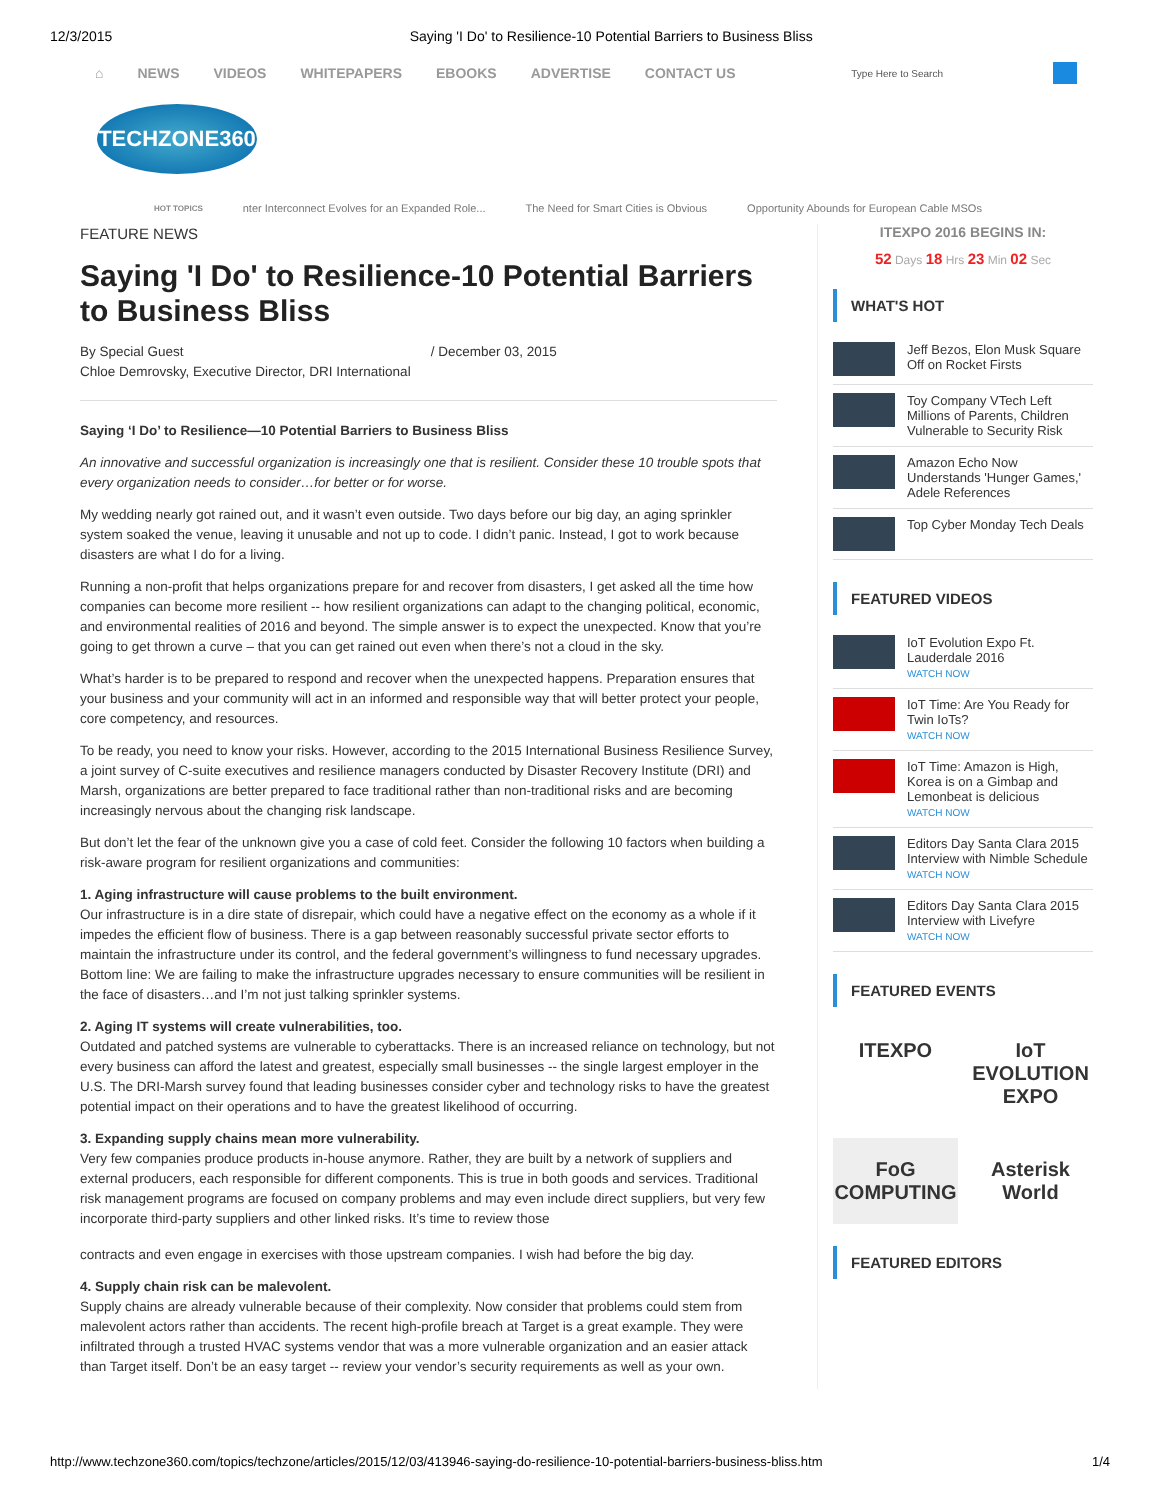12/3/2015 Saying 'I Do' to Resilience-10 Potential Barriers to Business Bliss
⌂ NEWS VIDEOS WHITEPAPERS EBOOKS ADVERTISE CONTACT US
Type Here to Search
TECHZONE360
HOT TOPICS nter Interconnect Evolves for an Expanded Role... The Need for Smart Cities is Obvious Opportunity Abounds for European Cable MSOs
FEATURE NEWS
Saying 'I Do' to Resilience-10 Potential Barriers to Business Bliss
By Special Guest
Chloe Demrovsky, Executive Director, DRI International
/ December 03, 2015
Saying ‘I Do’ to Resilience—10 Potential Barriers to Business Bliss
An innovative and successful organization is increasingly one that is resilient. Consider these 10 trouble spots that every organization needs to consider…for better or for worse.
My wedding nearly got rained out, and it wasn’t even outside. Two days before our big day, an aging sprinkler system soaked the venue, leaving it unusable and not up to code. I didn’t panic. Instead, I got to work because disasters are what I do for a living.
Running a non-profit that helps organizations prepare for and recover from disasters, I get asked all the time how companies can become more resilient -- how resilient organizations can adapt to the changing political, economic, and environmental realities of 2016 and beyond. The simple answer is to expect the unexpected. Know that you’re going to get thrown a curve – that you can get rained out even when there’s not a cloud in the sky.
What’s harder is to be prepared to respond and recover when the unexpected happens. Preparation ensures that your business and your community will act in an informed and responsible way that will better protect your people, core competency, and resources.
To be ready, you need to know your risks. However, according to the 2015 International Business Resilience Survey, a joint survey of C-suite executives and resilience managers conducted by Disaster Recovery Institute (DRI) and Marsh, organizations are better prepared to face traditional rather than non-traditional risks and are becoming increasingly nervous about the changing risk landscape.
But don’t let the fear of the unknown give you a case of cold feet. Consider the following 10 factors when building a risk-aware program for resilient organizations and communities:
1. Aging infrastructure will cause problems to the built environment.
Our infrastructure is in a dire state of disrepair, which could have a negative effect on the economy as a whole if it impedes the efficient flow of business. There is a gap between reasonably successful private sector efforts to maintain the infrastructure under its control, and the federal government’s willingness to fund necessary upgrades. Bottom line: We are failing to make the infrastructure upgrades necessary to ensure communities will be resilient in the face of disasters…and I’m not just talking sprinkler systems.
2. Aging IT systems will create vulnerabilities, too.
Outdated and patched systems are vulnerable to cyberattacks. There is an increased reliance on technology, but not every business can afford the latest and greatest, especially small businesses -- the single largest employer in the U.S. The DRI-Marsh survey found that leading businesses consider cyber and technology risks to have the greatest potential impact on their operations and to have the greatest likelihood of occurring.
3. Expanding supply chains mean more vulnerability.
Very few companies produce products in-house anymore. Rather, they are built by a network of suppliers and external producers, each responsible for different components. This is true in both goods and services. Traditional risk management programs are focused on company problems and may even include direct suppliers, but very few incorporate third-party suppliers and other linked risks. It’s time to review those
contracts and even engage in exercises with those upstream companies. I wish had before the big day.
4. Supply chain risk can be malevolent.
Supply chains are already vulnerable because of their complexity. Now consider that problems could stem from malevolent actors rather than accidents. The recent high-profile breach at Target is a great example. They were infiltrated through a trusted HVAC systems vendor that was a more vulnerable organization and an easier attack than Target itself. Don’t be an easy target -- review your vendor’s security requirements as well as your own.
ITEXPO 2016 BEGINS IN:
52 Days 18 Hrs 23 Min 02 Sec
WHAT'S HOT
Jeff Bezos, Elon Musk Square Off on Rocket Firsts
Toy Company VTech Left Millions of Parents, Children Vulnerable to Security Risk
Amazon Echo Now Understands 'Hunger Games,' Adele References
Top Cyber Monday Tech Deals
FEATURED VIDEOS
IoT Evolution Expo Ft. Lauderdale 2016
WATCH NOW
IoT Time: Are You Ready for Twin IoTs?
WATCH NOW
IoT Time: Amazon is High, Korea is on a Gimbap and Lemonbeat is delicious
WATCH NOW
Editors Day Santa Clara 2015 Interview with Nimble Schedule
WATCH NOW
Editors Day Santa Clara 2015 Interview with Livefyre
WATCH NOW
FEATURED EVENTS
ITEXPO
IoT EVOLUTION EXPO
FoG COMPUTING
Asterisk World
FEATURED EDITORS
http://www.techzone360.com/topics/techzone/articles/2015/12/03/413946-saying-do-resilience-10-potential-barriers-business-bliss.htm 1/4